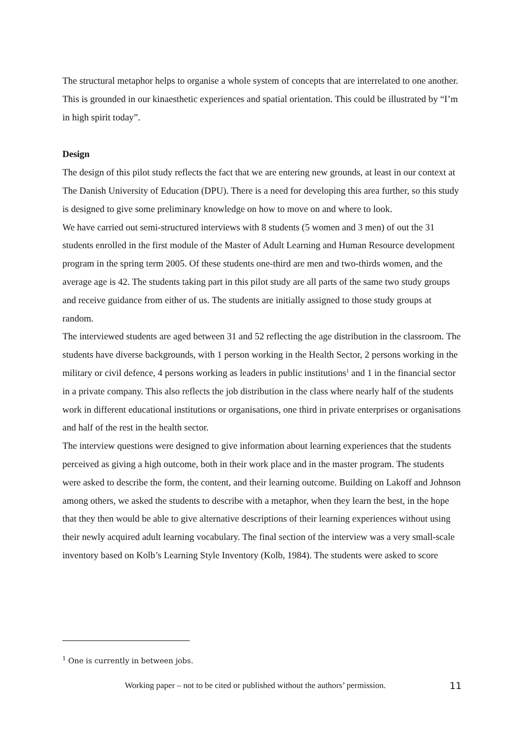The structural metaphor helps to organise a whole system of concepts that are interrelated to one another. This is grounded in our kinaesthetic experiences and spatial orientation. This could be illustrated by “I’m in high spirit today”.
Design
The design of this pilot study reflects the fact that we are entering new grounds, at least in our context at The Danish University of Education (DPU). There is a need for developing this area further, so this study is designed to give some preliminary knowledge on how to move on and where to look.
We have carried out semi-structured interviews with 8 students (5 women and 3 men) of out the 31 students enrolled in the first module of the Master of Adult Learning and Human Resource development program in the spring term 2005. Of these students one-third are men and two-thirds women, and the average age is 42. The students taking part in this pilot study are all parts of the same two study groups and receive guidance from either of us. The students are initially assigned to those study groups at random.
The interviewed students are aged between 31 and 52 reflecting the age distribution in the classroom. The students have diverse backgrounds, with 1 person working in the Health Sector, 2 persons working in the military or civil defence, 4 persons working as leaders in public institutions<sup>1</sup> and 1 in the financial sector in a private company. This also reflects the job distribution in the class where nearly half of the students work in different educational institutions or organisations, one third in private enterprises or organisations and half of the rest in the health sector.
The interview questions were designed to give information about learning experiences that the students perceived as giving a high outcome, both in their work place and in the master program. The students were asked to describe the form, the content, and their learning outcome. Building on Lakoff and Johnson among others, we asked the students to describe with a metaphor, when they learn the best, in the hope that they then would be able to give alternative descriptions of their learning experiences without using their newly acquired adult learning vocabulary. The final section of the interview was a very small-scale inventory based on Kolb’s Learning Style Inventory (Kolb, 1984). The students were asked to score
<sup>1</sup> One is currently in between jobs.
Working paper – not to be cited or published without the authors’ permission. 11